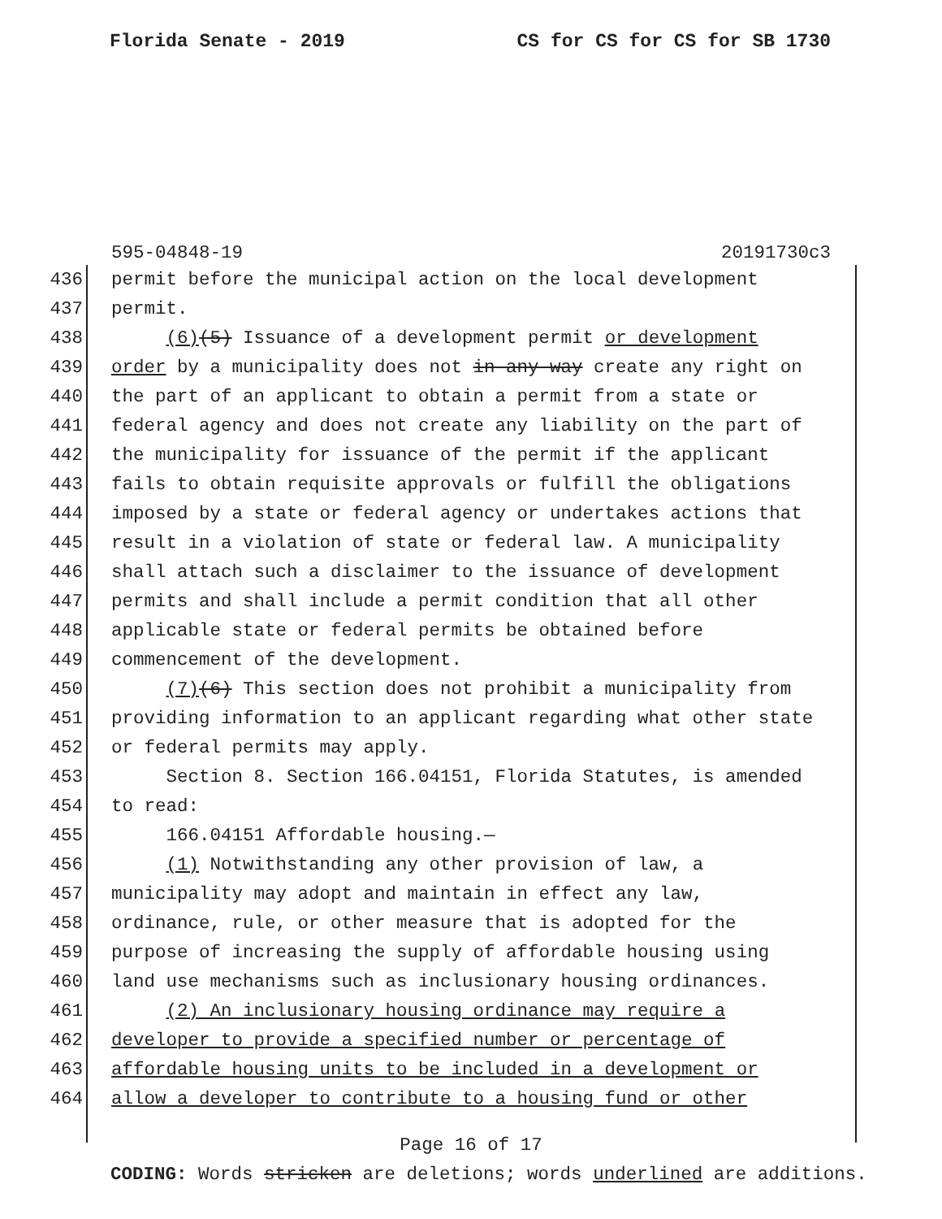Florida Senate - 2019 CS for CS for CS for SB 1730
595-04848-19 20191730c3
436 permit before the municipal action on the local development
437 permit.
438 (6)(5) Issuance of a development permit or development
439 order by a municipality does not in any way create any right on
440 the part of an applicant to obtain a permit from a state or
441 federal agency and does not create any liability on the part of
442 the municipality for issuance of the permit if the applicant
443 fails to obtain requisite approvals or fulfill the obligations
444 imposed by a state or federal agency or undertakes actions that
445 result in a violation of state or federal law. A municipality
446 shall attach such a disclaimer to the issuance of development
447 permits and shall include a permit condition that all other
448 applicable state or federal permits be obtained before
449 commencement of the development.
450 (7)(6) This section does not prohibit a municipality from
451 providing information to an applicant regarding what other state
452 or federal permits may apply.
453 Section 8. Section 166.04151, Florida Statutes, is amended
454 to read:
455 166.04151 Affordable housing.—
456 (1) Notwithstanding any other provision of law, a
457 municipality may adopt and maintain in effect any law,
458 ordinance, rule, or other measure that is adopted for the
459 purpose of increasing the supply of affordable housing using
460 land use mechanisms such as inclusionary housing ordinances.
461 (2) An inclusionary housing ordinance may require a
462 developer to provide a specified number or percentage of
463 affordable housing units to be included in a development or
464 allow a developer to contribute to a housing fund or other
Page 16 of 17
CODING: Words stricken are deletions; words underlined are additions.